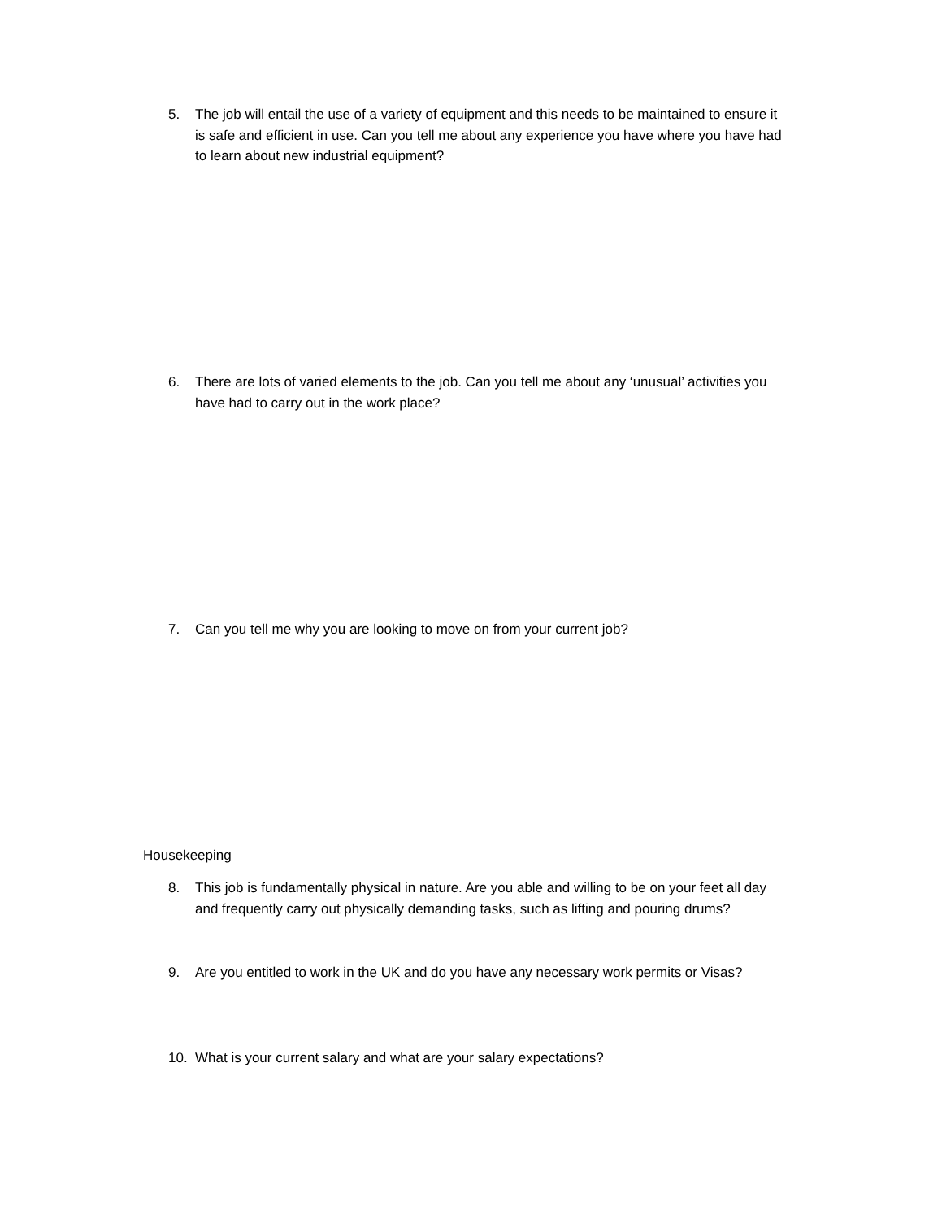5. The job will entail the use of a variety of equipment and this needs to be maintained to ensure it is safe and efficient in use. Can you tell me about any experience you have where you have had to learn about new industrial equipment?
6. There are lots of varied elements to the job. Can you tell me about any ‘unusual’ activities you have had to carry out in the work place?
7. Can you tell me why you are looking to move on from your current job?
Housekeeping
8. This job is fundamentally physical in nature. Are you able and willing to be on your feet all day and frequently carry out physically demanding tasks, such as lifting and pouring drums?
9. Are you entitled to work in the UK and do you have any necessary work permits or Visas?
10. What is your current salary and what are your salary expectations?